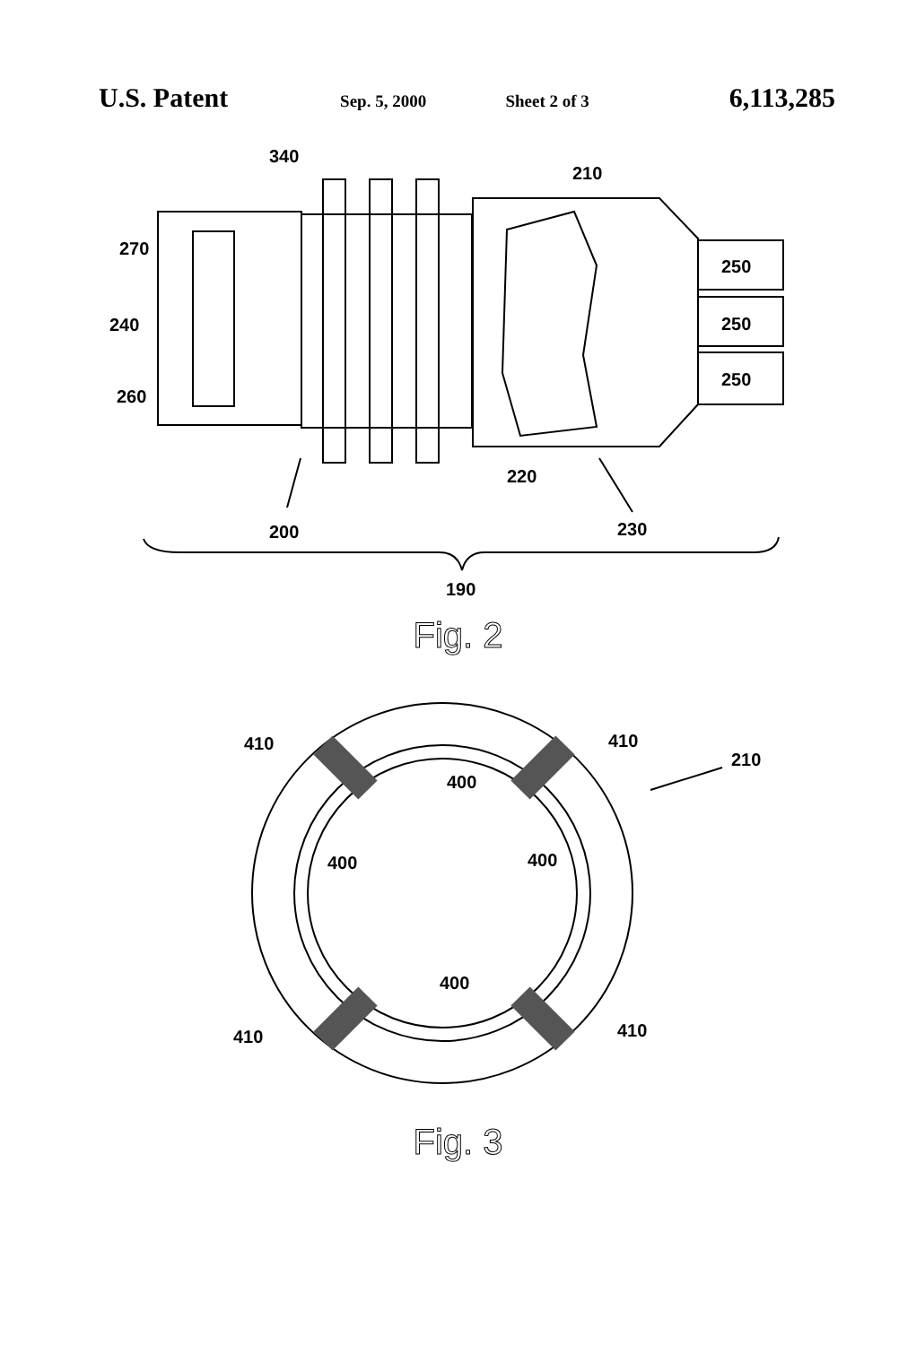U.S. Patent Sep. 5, 2000 Sheet 2 of 3 6,113,285
340
210
270
240
260
250
250
250
220
200
230
190
Fig. 2
410
410
210
400
400
400
400
410
410
Fig. 3